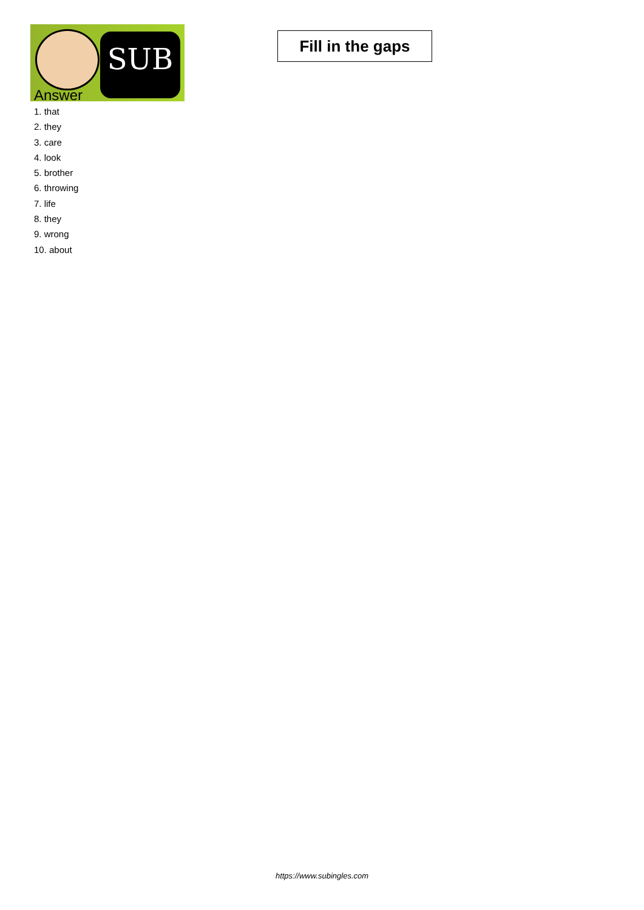SUB
Fill in the gaps
Answer
1. that
2. they
3. care
4. look
5. brother
6. throwing
7. life
8. they
9. wrong
10. about
https://www.subingles.com